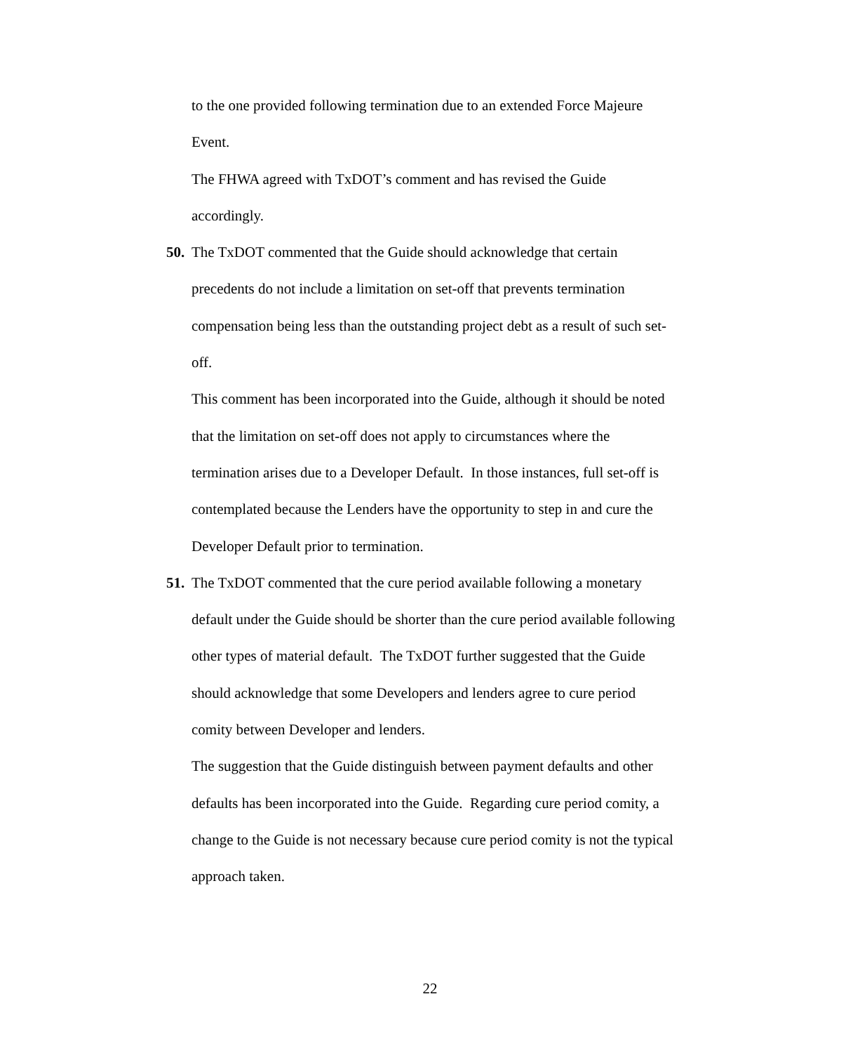to the one provided following termination due to an extended Force Majeure
Event.
The FHWA agreed with TxDOT’s comment and has revised the Guide
accordingly.
50.
The TxDOT commented that the Guide should acknowledge that certain
precedents do not include a limitation on set-off that prevents termination
compensation being less than the outstanding project debt as a result of such set-
off.
This comment has been incorporated into the Guide, although it should be noted
that the limitation on set-off does not apply to circumstances where the
termination arises due to a Developer Default. In those instances, full set-off is
contemplated because the Lenders have the opportunity to step in and cure the
Developer Default prior to termination.
51.
The TxDOT commented that the cure period available following a monetary
default under the Guide should be shorter than the cure period available following
other types of material default. The TxDOT further suggested that the Guide
should acknowledge that some Developers and lenders agree to cure period
comity between Developer and lenders.
The suggestion that the Guide distinguish between payment defaults and other
defaults has been incorporated into the Guide. Regarding cure period comity, a
change to the Guide is not necessary because cure period comity is not the typical
approach taken.
22